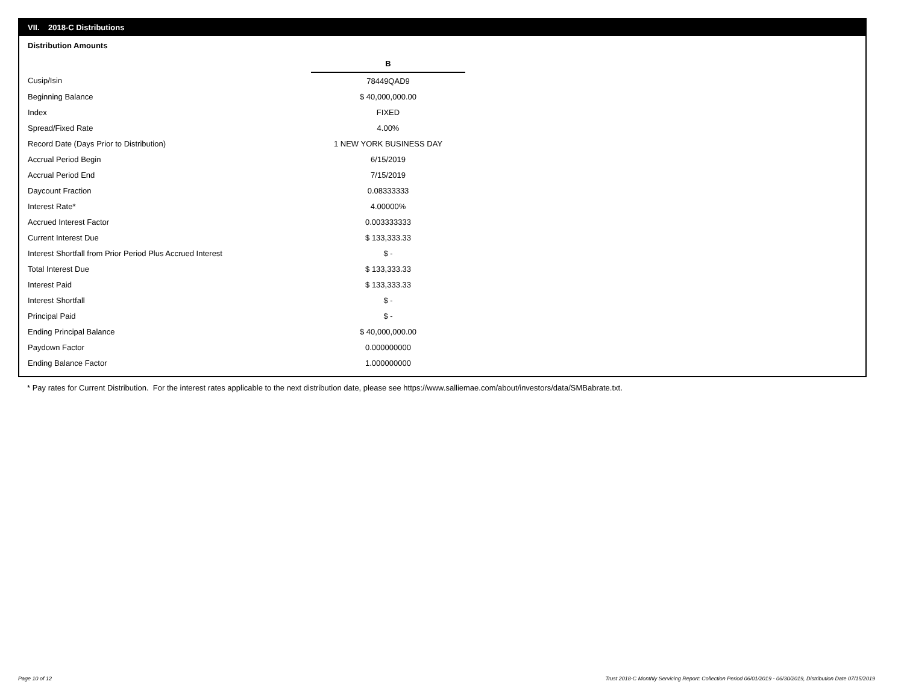VII. 2018-C Distributions
Distribution Amounts
| | B |
| Cusip/Isin | 78449QAD9 |
| Beginning Balance | $ 40,000,000.00 |
| Index | FIXED |
| Spread/Fixed Rate | 4.00% |
| Record Date (Days Prior to Distribution) | 1 NEW YORK BUSINESS DAY |
| Accrual Period Begin | 6/15/2019 |
| Accrual Period End | 7/15/2019 |
| Daycount Fraction | 0.08333333 |
| Interest Rate* | 4.00000% |
| Accrued Interest Factor | 0.003333333 |
| Current Interest Due | $ 133,333.33 |
| Interest Shortfall from Prior Period Plus Accrued Interest | $ - |
| Total Interest Due | $ 133,333.33 |
| Interest Paid | $ 133,333.33 |
| Interest Shortfall | $ - |
| Principal Paid | $ - |
| Ending Principal Balance | $ 40,000,000.00 |
| Paydown Factor | 0.000000000 |
| Ending Balance Factor | 1.000000000 |
* Pay rates for Current Distribution. For the interest rates applicable to the next distribution date, please see https://www.salliemae.com/about/investors/data/SMBabrate.txt.
Page 10 of 12
Trust 2018-C Monthly Servicing Report: Collection Period 06/01/2019 - 06/30/2019, Distribution Date 07/15/2019